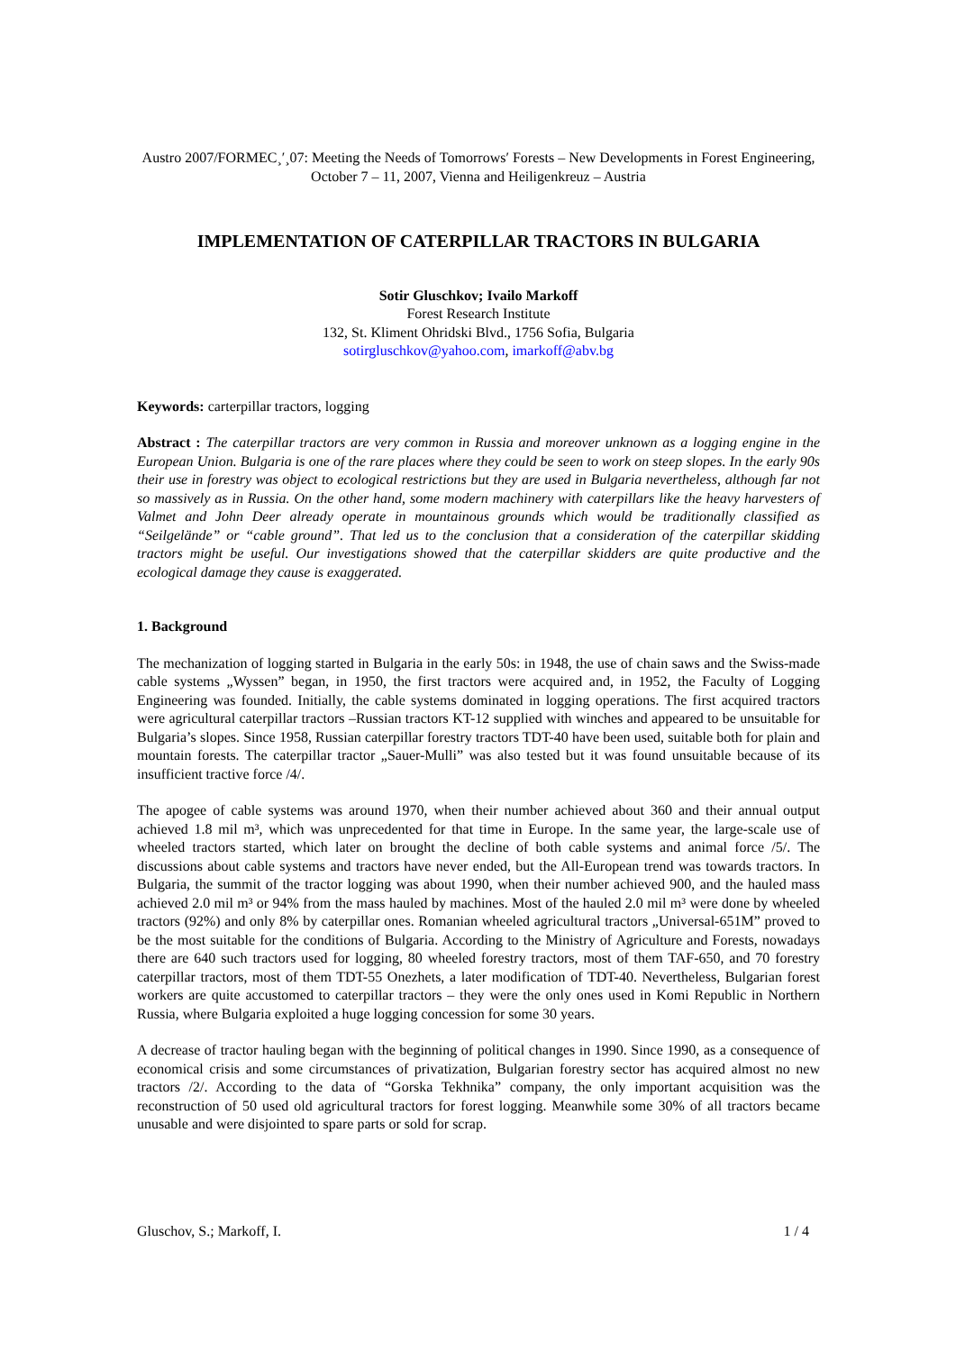Austro 2007/FORMEC¸′¸07: Meeting the Needs of Tomorrows′ Forests – New Developments in Forest Engineering, October 7 – 11, 2007, Vienna and Heiligenkreuz – Austria
IMPLEMENTATION OF CATERPILLAR TRACTORS IN BULGARIA
Sotir Gluschkov; Ivailo Markoff
Forest Research Institute
132, St. Kliment Ohridski Blvd., 1756 Sofia, Bulgaria
sotirgluschkov@yahoo.com, imarkoff@abv.bg
Keywords: carterpillar tractors, logging
Abstract : The caterpillar tractors are very common in Russia and moreover unknown as a logging engine in the European Union. Bulgaria is one of the rare places where they could be seen to work on steep slopes. In the early 90s their use in forestry was object to ecological restrictions but they are used in Bulgaria nevertheless, although far not so massively as in Russia. On the other hand, some modern machinery with caterpillars like the heavy harvesters of Valmet and John Deer already operate in mountainous grounds which would be traditionally classified as “Seilgelände” or “cable ground”. That led us to the conclusion that a consideration of the caterpillar skidding tractors might be useful. Our investigations showed that the caterpillar skidders are quite productive and the ecological damage they cause is exaggerated.
1. Background
The mechanization of logging started in Bulgaria in the early 50s: in 1948, the use of chain saws and the Swiss-made cable systems „Wyssen” began, in 1950, the first tractors were acquired and, in 1952, the Faculty of Logging Engineering was founded. Initially, the cable systems dominated in logging operations. The first acquired tractors were agricultural caterpillar tractors –Russian tractors KT-12 supplied with winches and appeared to be unsuitable for Bulgaria’s slopes. Since 1958, Russian caterpillar forestry tractors TDT-40 have been used, suitable both for plain and mountain forests. The caterpillar tractor „Sauer-Mulli” was also tested but it was found unsuitable because of its insufficient tractive force /4/.
The apogee of cable systems was around 1970, when their number achieved about 360 and their annual output achieved 1.8 mil m³, which was unprecedented for that time in Europe. In the same year, the large-scale use of wheeled tractors started, which later on brought the decline of both cable systems and animal force /5/. The discussions about cable systems and tractors have never ended, but the All-European trend was towards tractors. In Bulgaria, the summit of the tractor logging was about 1990, when their number achieved 900, and the hauled mass achieved 2.0 mil m³ or 94% from the mass hauled by machines. Most of the hauled 2.0 mil m³ were done by wheeled tractors (92%) and only 8% by caterpillar ones. Romanian wheeled agricultural tractors „Universal-651M” proved to be the most suitable for the conditions of Bulgaria. According to the Ministry of Agriculture and Forests, nowadays there are 640 such tractors used for logging, 80 wheeled forestry tractors, most of them TAF-650, and 70 forestry caterpillar tractors, most of them TDT-55 Onezhets, a later modification of TDT-40. Nevertheless, Bulgarian forest workers are quite accustomed to caterpillar tractors – they were the only ones used in Komi Republic in Northern Russia, where Bulgaria exploited a huge logging concession for some 30 years.
A decrease of tractor hauling began with the beginning of political changes in 1990. Since 1990, as a consequence of economical crisis and some circumstances of privatization, Bulgarian forestry sector has acquired almost no new tractors /2/. According to the data of “Gorska Tekhnika” company, the only important acquisition was the reconstruction of 50 used old agricultural tractors for forest logging. Meanwhile some 30% of all tractors became unusable and were disjointed to spare parts or sold for scrap.
Gluschov, S.; Markoff, I. 1 / 4